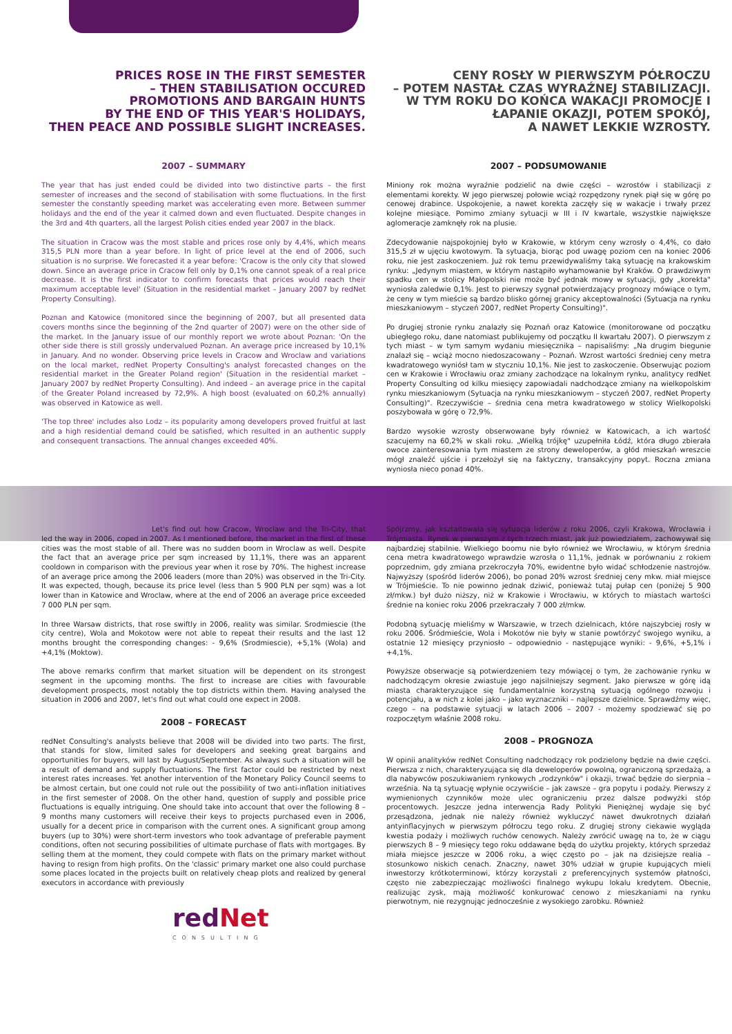PRICES ROSE IN THE FIRST SEMESTER
– THEN STABILISATION OCCURED
PROMOTIONS AND BARGAIN HUNTS
BY THE END OF THIS YEAR'S HOLIDAYS,
THEN PEACE AND POSSIBLE SLIGHT INCREASES.
2007 – SUMMARY
The year that has just ended could be divided into two distinctive parts – the first semester of increases and the second of stabilisation with some fluctuations. In the first semester the constantly speeding market was accelerating even more. Between summer holidays and the end of the year it calmed down and even fluctuated. Despite changes in the 3rd and 4th quarters, all the largest Polish cities ended year 2007 in the black.
The situation in Cracow was the most stable and prices rose only by 4,4%, which means 315,5 PLN more than a year before. In light of price level at the end of 2006, such situation is no surprise. We forecasted it a year before: 'Cracow is the only city that slowed down. Since an average price in Cracow fell only by 0,1% one cannot speak of a real price decrease. It is the first indicator to confirm forecasts that prices would reach their maximum acceptable level' (Situation in the residential market – January 2007 by redNet Property Consulting).
Poznan and Katowice (monitored since the beginning of 2007, but all presented data covers months since the beginning of the 2nd quarter of 2007) were on the other side of the market. In the January issue of our monthly report we wrote about Poznan: 'On the other side there is still grossly undervalued Poznan. An average price increased by 10,1% in January. And no wonder. Observing price levels in Cracow and Wroclaw and variations on the local market, redNet Property Consulting's analyst forecasted changes on the residential market in the Greater Poland region' (Situation in the residential market – January 2007 by redNet Property Consulting). And indeed – an average price in the capital of the Greater Poland increased by 72,9%. A high boost (evaluated on 60,2% annually) was observed in Katowice as well.
'The top three' includes also Lodz – its popularity among developers proved fruitful at last and a high residential demand could be satisfied, which resulted in an authentic supply and consequent transactions. The annual changes exceeded 40%.
CENY ROSŁY W PIERWSZYM PÓŁROCZU
– POTEM NASTAŁ CZAS WYRAŹNEJ STABILIZACJI.
W TYM ROKU DO KOŃCA WAKACJI PROMOCJE I
ŁAPANIE OKAZJI, POTEM SPOKÓJ,
A NAWET LEKKIE WZROSTY.
2007 – PODSUMOWANIE
Miniony rok można wyraźnie podzielić na dwie części – wzrostów i stabilizacji z elementami korekty. W jego pierwszej połowie wciąż rozpędzony rynek piął się w górę po cenowej drabince. Uspokojenie, a nawet korekta zaczęły się w wakacje i trwały przez kolejne miesiące. Pomimo zmiany sytuacji w III i IV kwartale, wszystkie największe aglomeracje zamknęły rok na plusie.
Zdecydowanie najspokojniej było w Krakowie, w którym ceny wzrosły o 4,4%, co dało 315,5 zł w ujęciu kwotowym. Ta sytuacja, biorąc pod uwagę poziom cen na koniec 2006 roku, nie jest zaskoczeniem. Już rok temu przewidywaliśmy taką sytuację na krakowskim rynku: „Jedynym miastem, w którym nastąpiło wyhamowanie był Kraków. O prawdziwym spadku cen w stolicy Małopolski nie może być jednak mowy w sytuacji, gdy „korekta" wyniosła zaledwie 0,1%. Jest to pierwszy sygnał potwierdzający prognozy mówiące o tym, że ceny w tym mieście są bardzo blisko górnej granicy akceptowalności (Sytuacja na rynku mieszkaniowym – styczeń 2007, redNet Property Consulting)".
Po drugiej stronie rynku znalazły się Poznań oraz Katowice (monitorowane od początku ubiegłego roku, dane natomiast publikujemy od początku II kwartału 2007). O pierwszym z tych miast – w tym samym wydaniu miesięcznika – napisaliśmy: „Na drugim biegunie znalazł się – wciąż mocno niedoszacowany – Poznań. Wzrost wartości średniej ceny metra kwadratowego wyniósł tam w styczniu 10,1%. Nie jest to zaskoczenie. Obserwując poziom cen w Krakowie i Wrocławiu oraz zmiany zachodzące na lokalnym rynku, analitycy redNet Property Consulting od kilku miesięcy zapowiadali nadchodzące zmiany na wielkopolskim rynku mieszkaniowym (Sytuacja na rynku mieszkaniowym – styczeń 2007, redNet Property Consulting)". Rzeczywiście – średnia cena metra kwadratowego w stolicy Wielkopolski poszybowała w górę o 72,9%.
Bardzo wysokie wzrosty obserwowane były również w Katowicach, a ich wartość szacujemy na 60,2% w skali roku. „Wielką trójkę" uzupełniła Łódź, która długo zbierała owoce zainteresowania tym miastem ze strony deweloperów, a głód mieszkań wreszcie mógł znaleźć ujście i przełożył się na faktyczny, transakcyjny popyt. Roczna zmiana wyniosła nieco ponad 40%.
Let's find out how Cracow, Wroclaw and the Tri-City, that led the way in 2006, coped in 2007. As I mentioned before, the market in the first of these cities was the most stable of all. There was no sudden boom in Wroclaw as well. Despite the fact that an average price per sqm increased by 11,1%, there was an apparent cooldown in comparison with the previous year when it rose by 70%. The highest increase of an average price among the 2006 leaders (more than 20%) was observed in the Tri-City. It was expected, though, because its price level (less than 5 900 PLN per sqm) was a lot lower than in Katowice and Wroclaw, where at the end of 2006 an average price exceeded 7 000 PLN per sqm.
In three Warsaw districts, that rose swiftly in 2006, reality was similar. Srodmiescie (the city centre), Wola and Mokotow were not able to repeat their results and the last 12 months brought the corresponding changes: - 9,6% (Srodmiescie), +5,1% (Wola) and +4,1% (Moktow).
The above remarks confirm that market situation will be dependent on its strongest segment in the upcoming months. The first to increase are cities with favourable development prospects, most notably the top districts within them. Having analysed the situation in 2006 and 2007, let's find out what could one expect in 2008.
2008 – FORECAST
redNet Consulting's analysts believe that 2008 will be divided into two parts. The first, that stands for slow, limited sales for developers and seeking great bargains and opportunities for buyers, will last by August/September. As always such a situation will be a result of demand and supply fluctuations. The first factor could be restricted by next interest rates increases. Yet another intervention of the Monetary Policy Council seems to be almost certain, but one could not rule out the possibility of two anti-inflation initiatives in the first semester of 2008. On the other hand, question of supply and possible price fluctuations is equally intriguing. One should take into account that over the following 8 – 9 months many customers will receive their keys to projects purchased even in 2006, usually for a decent price in comparison with the current ones. A significant group among buyers (up to 30%) were short-term investors who took advantage of preferable payment conditions, often not securing possibilities of ultimate purchase of flats with mortgages. By selling them at the moment, they could compete with flats on the primary market without having to resign from high profits. On the 'classic' primary market one also could purchase some places located in the projects built on relatively cheap plots and realized by general executors in accordance with previously
red Net
CONSULTING
Spójrzmy, jak kształtowała się sytuacja liderów z roku 2006, czyli Krakowa, Wrocławia i Trójmiasta. Rynek w pierwszym z tych trzech miast, jak już powiedziałem, zachowywał się najbardziej stabilnie. Wielkiego boomu nie było również we Wrocławiu, w którym średnia cena metra kwadratowego wprawdzie wzrosła o 11,1%, jednak w porównaniu z rokiem poprzednim, gdy zmiana przekroczyła 70%, ewidentne było widać schłodzenie nastrojów. Najwyższy (spośród liderów 2006), bo ponad 20% wzrost średniej ceny mkw. miał miejsce w Trójmieście. To nie powinno jednak dziwić, ponieważ tutaj pułap cen (poniżej 5 900 zł/mkw.) był dużo niższy, niż w Krakowie i Wrocławiu, w których to miastach wartości średnie na koniec roku 2006 przekraczały 7 000 zł/mkw.
Podobną sytuację mieliśmy w Warszawie, w trzech dzielnicach, które najszybciej rosły w roku 2006. Śródmieście, Wola i Mokotów nie były w stanie powtórzyć swojego wyniku, a ostatnie 12 miesięcy przyniosło – odpowiednio - następujące wyniki: - 9,6%, +5,1% i +4,1%.
Powyższe obserwacje są potwierdzeniem tezy mówiącej o tym, że zachowanie rynku w nadchodzącym okresie zwiastuje jego najsilniejszy segment. Jako pierwsze w górę idą miasta charakteryzujące się fundamentalnie korzystną sytuacją ogólnego rozwoju i potencjału, a w nich z kolei jako – jako wyznaczniki – najlepsze dzielnice. Sprawdźmy więc, czego – na podstawie sytuacji w latach 2006 – 2007 - możemy spodziewać się po rozpoczętym właśnie 2008 roku.
2008 – PROGNOZA
W opinii analityków redNet Consulting nadchodzący rok podzielony będzie na dwie części. Pierwsza z nich, charakteryzująca się dla deweloperów powolną, ograniczoną sprzedażą, a dla nabywców poszukiwaniem rynkowych „rodzynków" i okazji, trwać będzie do sierpnia – września. Na tą sytuację wpłynie oczywiście – jak zawsze – gra popytu i podaży. Pierwszy z wymienionych czynników może ulec ograniczeniu przez dalsze podwyżki stóp procentowych. Jeszcze jedna interwencja Rady Polityki Pieniężnej wydaje się być przesądzona, jednak nie należy również wykluczyć nawet dwukrotnych działań antyinflacyjnych w pierwszym półroczu tego roku. Z drugiej strony ciekawie wygląda kwestia podaży i możliwych ruchów cenowych. Należy zwrócić uwagę na to, że w ciągu pierwszych 8 – 9 miesięcy tego roku oddawane będą do użytku projekty, których sprzedaż miała miejsce jeszcze w 2006 roku, a więc często po – jak na dzisiejsze realia – stosunkowo niskich cenach. Znaczny, nawet 30% udział w grupie kupujących mieli inwestorzy krótkoterminowi, którzy korzystali z preferencyjnych systemów płatności, często nie zabezpieczając możliwości finalnego wykupu lokalu kredytem. Obecnie, realizując zysk, mają możliwość konkurować cenowo z mieszkaniami na rynku pierwotnym, nie rezygnując jednocześnie z wysokiego zarobku. Również